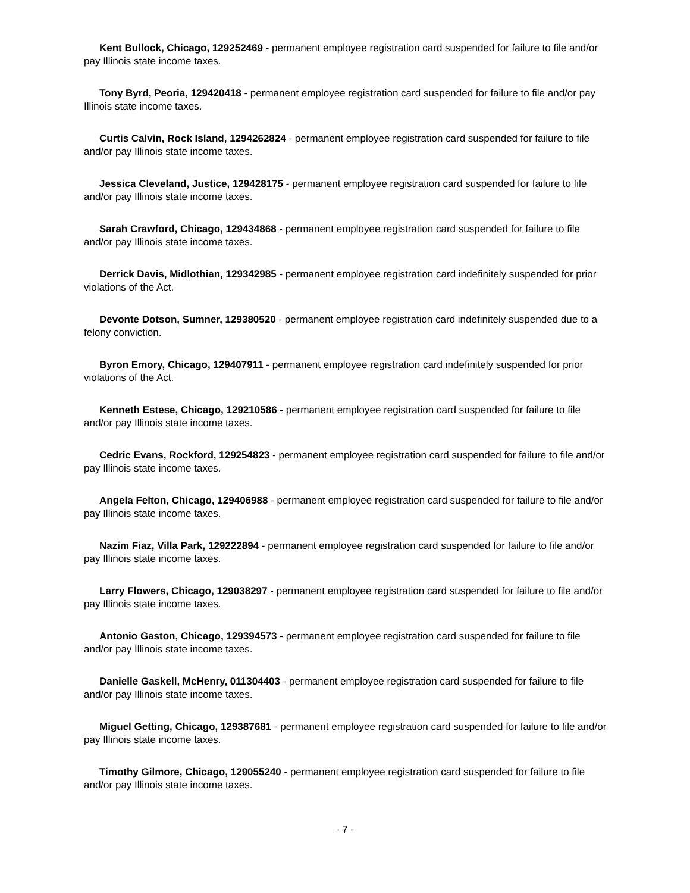Kent Bullock, Chicago, 129252469 - permanent employee registration card suspended for failure to file and/or pay Illinois state income taxes.
Tony Byrd, Peoria, 129420418 - permanent employee registration card suspended for failure to file and/or pay Illinois state income taxes.
Curtis Calvin, Rock Island, 1294262824 - permanent employee registration card suspended for failure to file and/or pay Illinois state income taxes.
Jessica Cleveland, Justice, 129428175 - permanent employee registration card suspended for failure to file and/or pay Illinois state income taxes.
Sarah Crawford, Chicago, 129434868 - permanent employee registration card suspended for failure to file and/or pay Illinois state income taxes.
Derrick Davis, Midlothian, 129342985 - permanent employee registration card indefinitely suspended for prior violations of the Act.
Devonte Dotson, Sumner, 129380520 - permanent employee registration card indefinitely suspended due to a felony conviction.
Byron Emory, Chicago, 129407911 - permanent employee registration card indefinitely suspended for prior violations of the Act.
Kenneth Estese, Chicago, 129210586 - permanent employee registration card suspended for failure to file and/or pay Illinois state income taxes.
Cedric Evans, Rockford, 129254823 - permanent employee registration card suspended for failure to file and/or pay Illinois state income taxes.
Angela Felton, Chicago, 129406988 - permanent employee registration card suspended for failure to file and/or pay Illinois state income taxes.
Nazim Fiaz, Villa Park, 129222894 - permanent employee registration card suspended for failure to file and/or pay Illinois state income taxes.
Larry Flowers, Chicago, 129038297 - permanent employee registration card suspended for failure to file and/or pay Illinois state income taxes.
Antonio Gaston, Chicago, 129394573 - permanent employee registration card suspended for failure to file and/or pay Illinois state income taxes.
Danielle Gaskell, McHenry, 011304403 - permanent employee registration card suspended for failure to file and/or pay Illinois state income taxes.
Miguel Getting, Chicago, 129387681 - permanent employee registration card suspended for failure to file and/or pay Illinois state income taxes.
Timothy Gilmore, Chicago, 129055240 - permanent employee registration card suspended for failure to file and/or pay Illinois state income taxes.
- 7 -